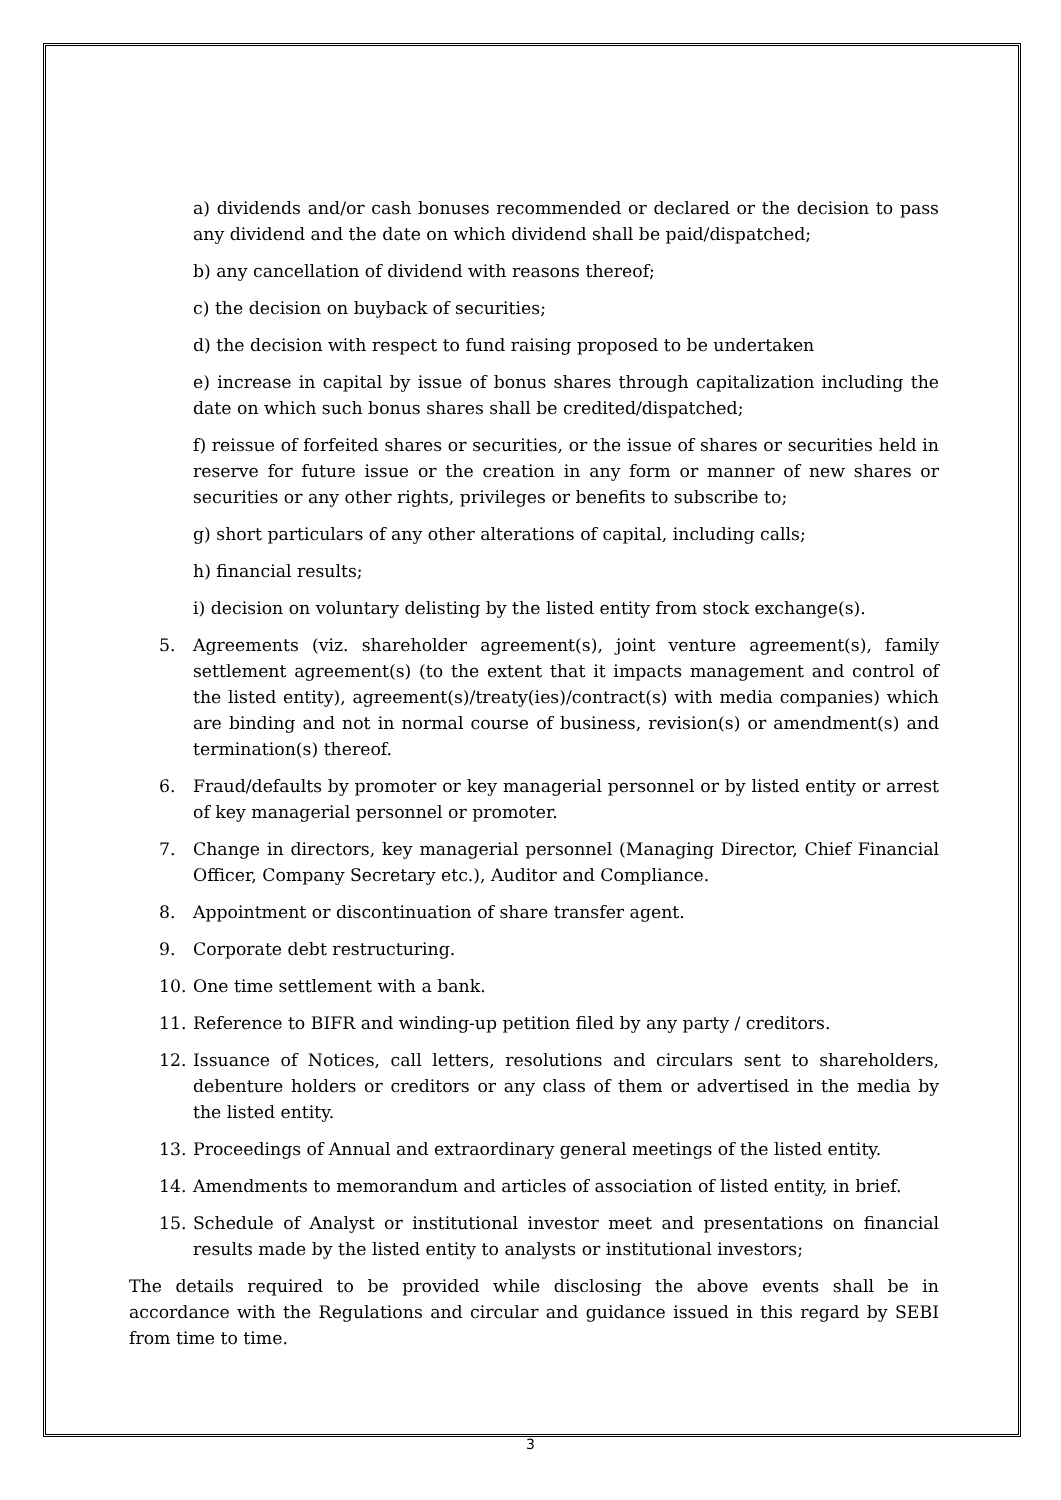a) dividends and/or cash bonuses recommended or declared or the decision to pass any dividend and the date on which dividend shall be paid/dispatched;
b) any cancellation of dividend with reasons thereof;
c) the decision on buyback of securities;
d) the decision with respect to fund raising proposed to be undertaken
e) increase in capital by issue of bonus shares through capitalization including the date on which such bonus shares shall be credited/dispatched;
f) reissue of forfeited shares or securities, or the issue of shares or securities held in reserve for future issue or the creation in any form or manner of new shares or securities or any other rights, privileges or benefits to subscribe to;
g) short particulars of any other alterations of capital, including calls;
h) financial results;
i) decision on voluntary delisting by the listed entity from stock exchange(s).
5. Agreements (viz. shareholder agreement(s), joint venture agreement(s), family settlement agreement(s) (to the extent that it impacts management and control of the listed entity), agreement(s)/treaty(ies)/contract(s) with media companies) which are binding and not in normal course of business, revision(s) or amendment(s) and termination(s) thereof.
6. Fraud/defaults by promoter or key managerial personnel or by listed entity or arrest of key managerial personnel or promoter.
7. Change in directors, key managerial personnel (Managing Director, Chief Financial Officer, Company Secretary etc.), Auditor and Compliance.
8. Appointment or discontinuation of share transfer agent.
9. Corporate debt restructuring.
10. One time settlement with a bank.
11. Reference to BIFR and winding-up petition filed by any party / creditors.
12. Issuance of Notices, call letters, resolutions and circulars sent to shareholders, debenture holders or creditors or any class of them or advertised in the media by the listed entity.
13. Proceedings of Annual and extraordinary general meetings of the listed entity.
14. Amendments to memorandum and articles of association of listed entity, in brief.
15. Schedule of Analyst or institutional investor meet and presentations on financial results made by the listed entity to analysts or institutional investors;
The details required to be provided while disclosing the above events shall be in accordance with the Regulations and circular and guidance issued in this regard by SEBI from time to time.
3